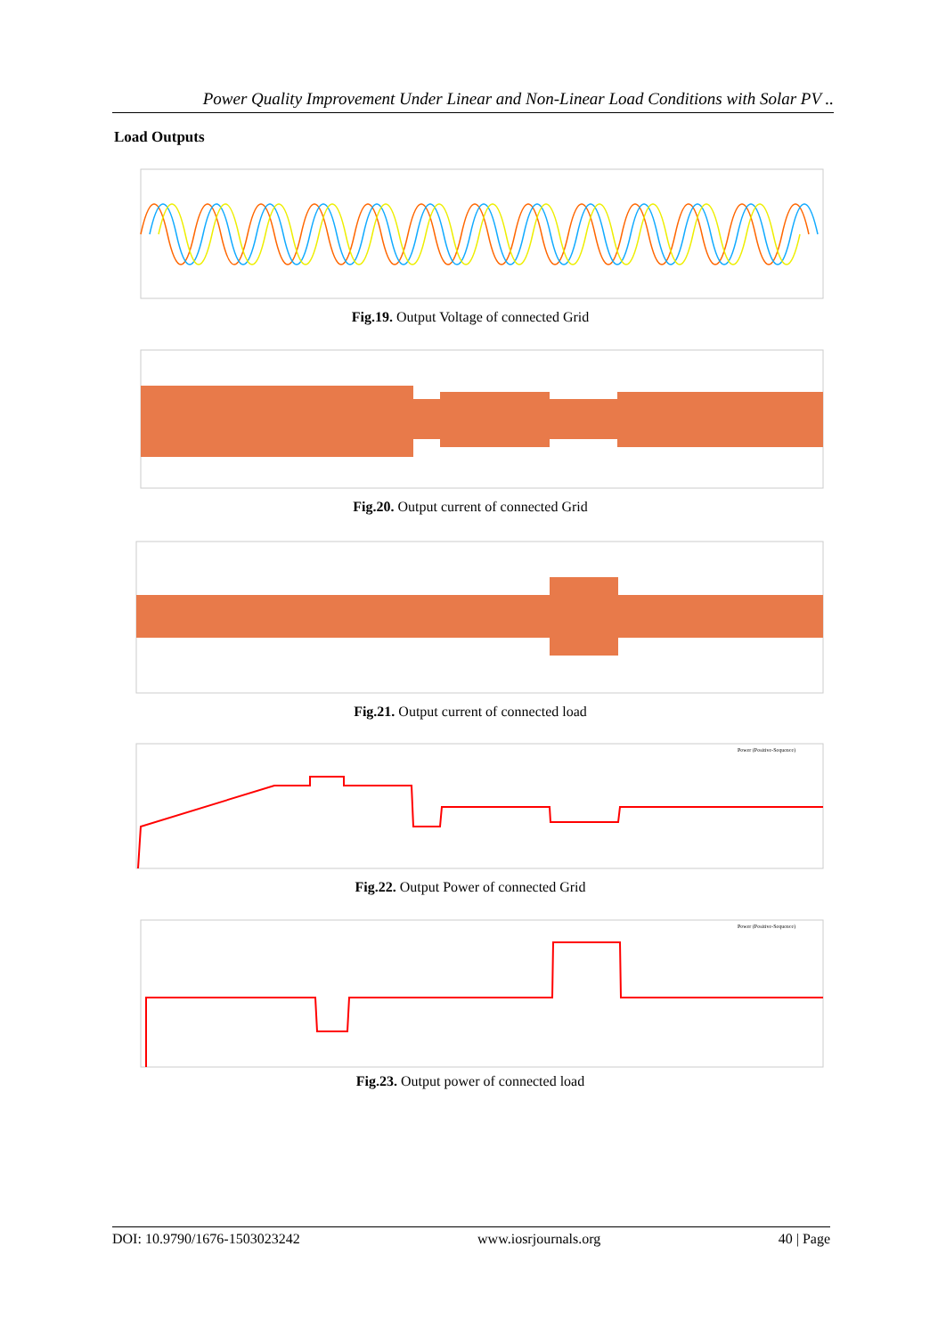Power Quality Improvement Under Linear and Non-Linear Load Conditions with Solar PV ..
Load Outputs
Fig.19. Output Voltage of connected Grid
Fig.20. Output current of connected Grid
Fig.21. Output current of connected load
Power (Positive-Sequence)
Fig.22. Output Power of connected Grid
Power (Positive-Sequence)
Fig.23. Output power of connected load
DOI: 10.9790/1676-1503023242 www.iosrjournals.org 40 | Page